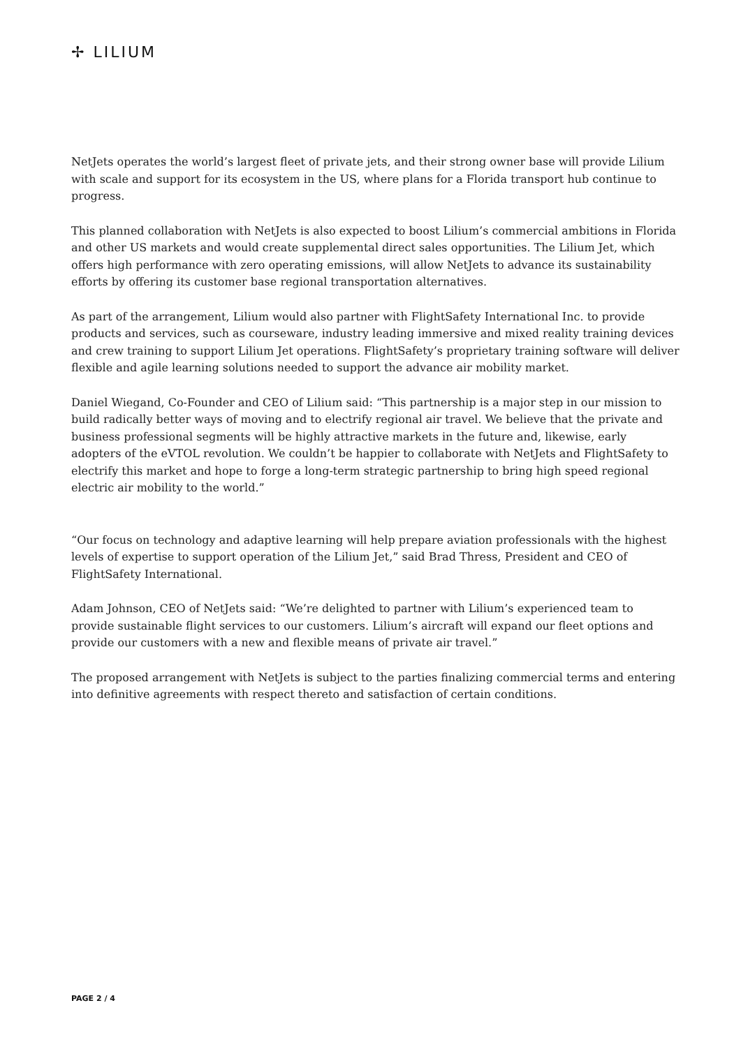✢ LILIUM
NetJets operates the world’s largest fleet of private jets, and their strong owner base will provide Lilium with scale and support for its ecosystem in the US, where plans for a Florida transport hub continue to progress.
This planned collaboration with NetJets is also expected to boost Lilium’s commercial ambitions in Florida and other US markets and would create supplemental direct sales opportunities. The Lilium Jet, which offers high performance with zero operating emissions, will allow NetJets to advance its sustainability efforts by offering its customer base regional transportation alternatives.
As part of the arrangement, Lilium would also partner with FlightSafety International Inc. to provide products and services, such as courseware, industry leading immersive and mixed reality training devices and crew training to support Lilium Jet operations. FlightSafety’s proprietary training software will deliver flexible and agile learning solutions needed to support the advance air mobility market.
Daniel Wiegand, Co-Founder and CEO of Lilium said: “This partnership is a major step in our mission to build radically better ways of moving and to electrify regional air travel. We believe that the private and business professional segments will be highly attractive markets in the future and, likewise, early adopters of the eVTOL revolution. We couldn’t be happier to collaborate with NetJets and FlightSafety to electrify this market and hope to forge a long-term strategic partnership to bring high speed regional electric air mobility to the world.”
“Our focus on technology and adaptive learning will help prepare aviation professionals with the highest levels of expertise to support operation of the Lilium Jet,” said Brad Thress, President and CEO of FlightSafety International.
Adam Johnson, CEO of NetJets said: “We’re delighted to partner with Lilium’s experienced team to provide sustainable flight services to our customers. Lilium’s aircraft will expand our fleet options and provide our customers with a new and flexible means of private air travel.”
The proposed arrangement with NetJets is subject to the parties finalizing commercial terms and entering into definitive agreements with respect thereto and satisfaction of certain conditions.
PAGE 2 / 4